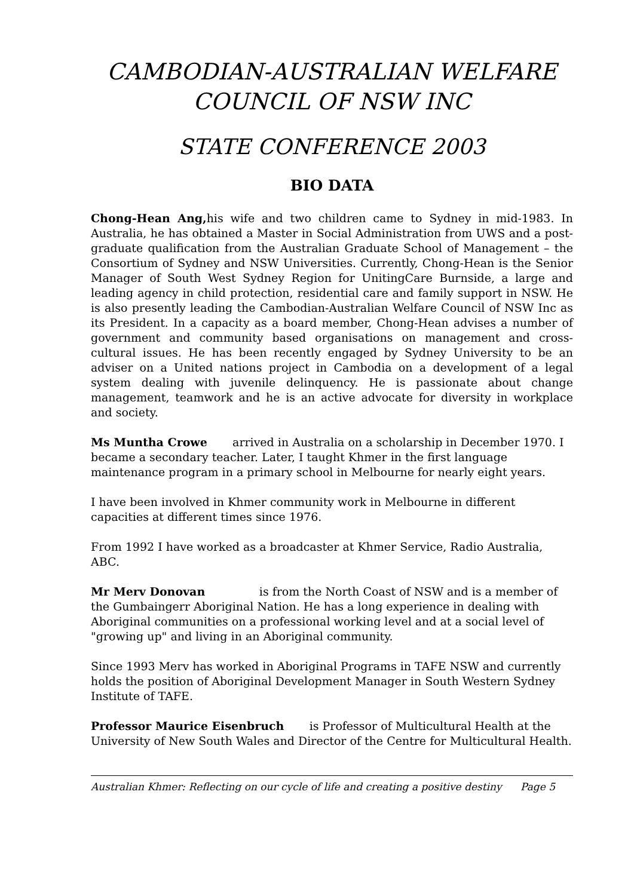CAMBODIAN-AUSTRALIAN WELFARE
COUNCIL OF NSW INC
STATE CONFERENCE 2003
BIO DATA
Chong-Hean Ang, his wife and two children came to Sydney in mid-1983. In Australia, he has obtained a Master in Social Administration from UWS and a post- graduate qualification from the Australian Graduate School of Management – the Consortium of Sydney and NSW Universities. Currently, Chong-Hean is the Senior Manager of South West Sydney Region for UnitingCare Burnside, a large and leading agency in child protection, residential care and family support in NSW. He is also presently leading the Cambodian-Australian Welfare Council of NSW Inc as its President. In a capacity as a board member, Chong-Hean advises a number of government and community based organisations on management and cross-cultural issues. He has been recently engaged by Sydney University to be an adviser on a United nations project in Cambodia on a development of a legal system dealing with juvenile delinquency. He is passionate about change management, teamwork and he is an active advocate for diversity in workplace and society.
Ms Muntha Crowe arrived in Australia on a scholarship in December 1970. I became a secondary teacher. Later, I taught Khmer in the first language maintenance program in a primary school in Melbourne for nearly eight years.
I have been involved in Khmer community work in Melbourne in different capacities at different times since 1976.
From 1992 I have worked as a broadcaster at Khmer Service, Radio Australia, ABC.
Mr Merv Donovan is from the North Coast of NSW and is a member of the Gumbaingerr Aboriginal Nation. He has a long experience in dealing with Aboriginal communities on a professional working level and at a social level of "growing up" and living in an Aboriginal community.
Since 1993 Merv has worked in Aboriginal Programs in TAFE NSW and currently holds the position of Aboriginal Development Manager in South Western Sydney Institute of TAFE.
Professor Maurice Eisenbruch is Professor of Multicultural Health at the University of New South Wales and Director of the Centre for Multicultural Health.
Australian Khmer: Reflecting on our cycle of life and creating a positive destiny Page 5